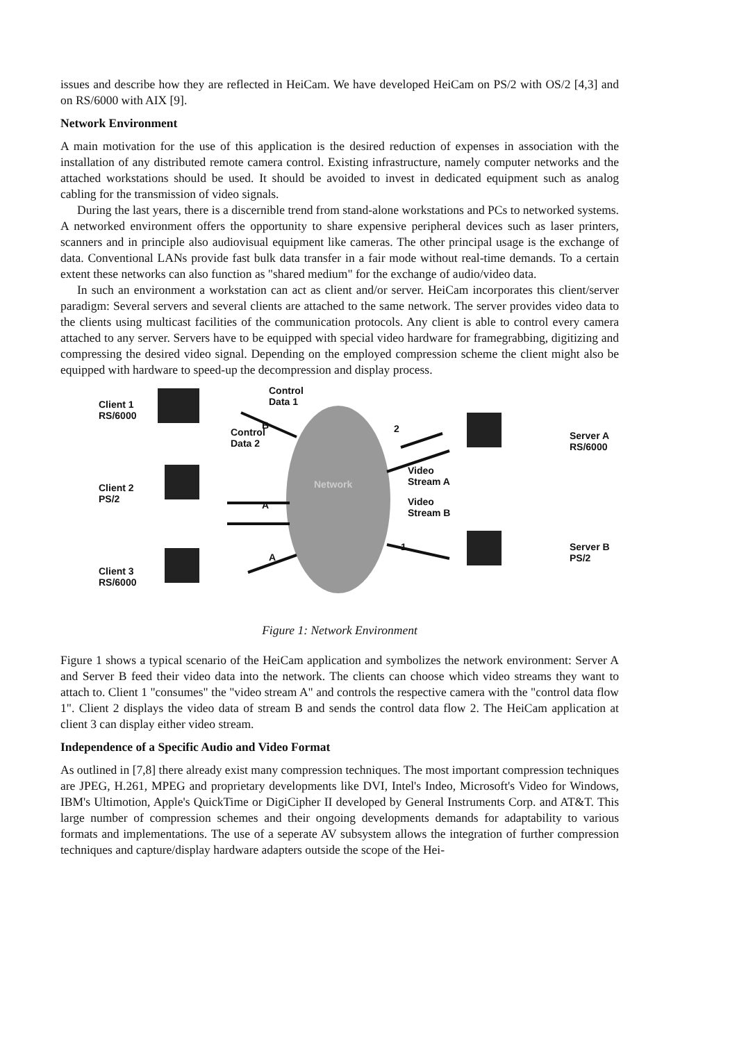issues and describe how they are reflected in HeiCam. We have developed HeiCam on PS/2 with OS/2 [4,3] and on RS/6000 with AIX [9].
Network Environment
A main motivation for the use of this application is the desired reduction of expenses in association with the installation of any distributed remote camera control. Existing infrastructure, namely computer networks and the attached workstations should be used. It should be avoided to invest in dedicated equipment such as analog cabling for the transmission of video signals.
During the last years, there is a discernible trend from stand-alone workstations and PCs to networked systems. A networked environment offers the opportunity to share expensive peripheral devices such as laser printers, scanners and in principle also audiovisual equipment like cameras. The other principal usage is the exchange of data. Conventional LANs provide fast bulk data transfer in a fair mode without real-time demands. To a certain extent these networks can also function as "shared medium" for the exchange of audio/video data.
In such an environment a workstation can act as client and/or server. HeiCam incorporates this client/server paradigm: Several servers and several clients are attached to the same network. The server provides video data to the clients using multicast facilities of the communication protocols. Any client is able to control every camera attached to any server. Servers have to be equipped with special video hardware for framegrabbing, digitizing and compressing the desired video signal. Depending on the employed compression scheme the client might also be equipped with hardware to speed-up the decompression and display process.
Client 1
RS/6000
Client 2
PS/2
Client 3
RS/6000
Control
Data 1
Control
Data 2
B
A
A
Network
2
Video
Stream A
Video
Stream B
1
Server A
RS/6000
Server B
PS/2
Figure 1: Network Environment
Figure 1 shows a typical scenario of the HeiCam application and symbolizes the network environment: Server A and Server B feed their video data into the network. The clients can choose which video streams they want to attach to. Client 1 "consumes" the "video stream A" and controls the respective camera with the "control data flow 1". Client 2 displays the video data of stream B and sends the control data flow 2. The HeiCam application at client 3 can display either video stream.
Independence of a Specific Audio and Video Format
As outlined in [7,8] there already exist many compression techniques. The most important compression techniques are JPEG, H.261, MPEG and proprietary developments like DVI, Intel's Indeo, Microsoft's Video for Windows, IBM's Ultimotion, Apple's QuickTime or DigiCipher II developed by General Instruments Corp. and AT&T. This large number of compression schemes and their ongoing developments demands for adaptability to various formats and implementations. The use of a seperate AV subsystem allows the integration of further compression techniques and capture/display hardware adapters outside the scope of the Hei-